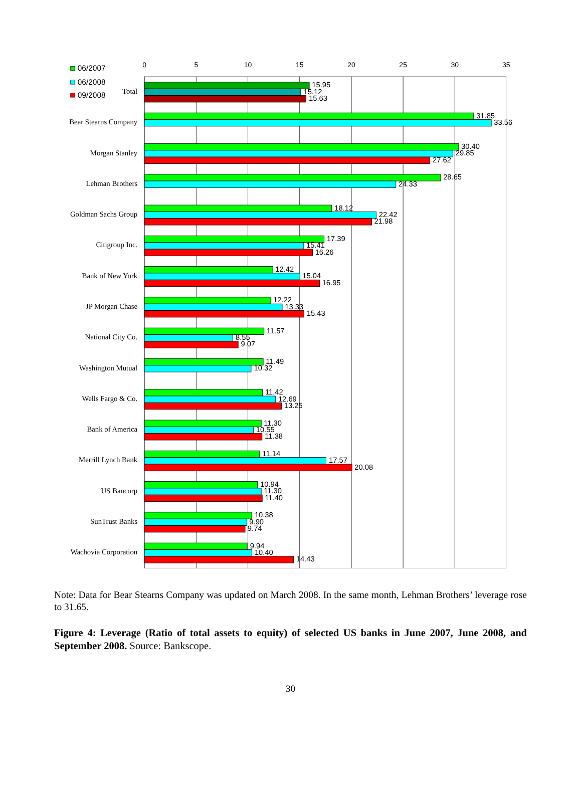0
5
10
15
20
25
30
35
06/2007
06/2008
09/2008
Total
15.95
15.12
15.63
Bear Stearns Company
31.85
33.56
Morgan Stanley
30.40
29.85
27.62
Lehman Brothers
28.65
24.33
Goldman Sachs Group
18.12
22.42
21.98
Citigroup Inc.
17.39
15.41
16.26
Bank of New York
12.42
15.04
16.95
JP Morgan Chase
12.22
13.33
15.43
National City Co.
11.57
8.55
9.07
Washington Mutual
11.49
10.32
Wells Fargo & Co.
11.42
12.69
13.25
Bank of America
11.30
10.55
11.38
Merrill Lynch Bank
11.14
17.57
20.08
US Bancorp
10.94
11.30
11.40
SunTrust Banks
10.38
9.90
9.74
Wachovia Corporation
9.94
10.40
14.43
Note: Data for Bear Stearns Company was updated on March 2008. In the same month, Lehman Brothers’ leverage rose to 31.65.
Figure 4: Leverage (Ratio of total assets to equity) of selected US banks in June 2007, June 2008, and September 2008. Source: Bankscope.
30